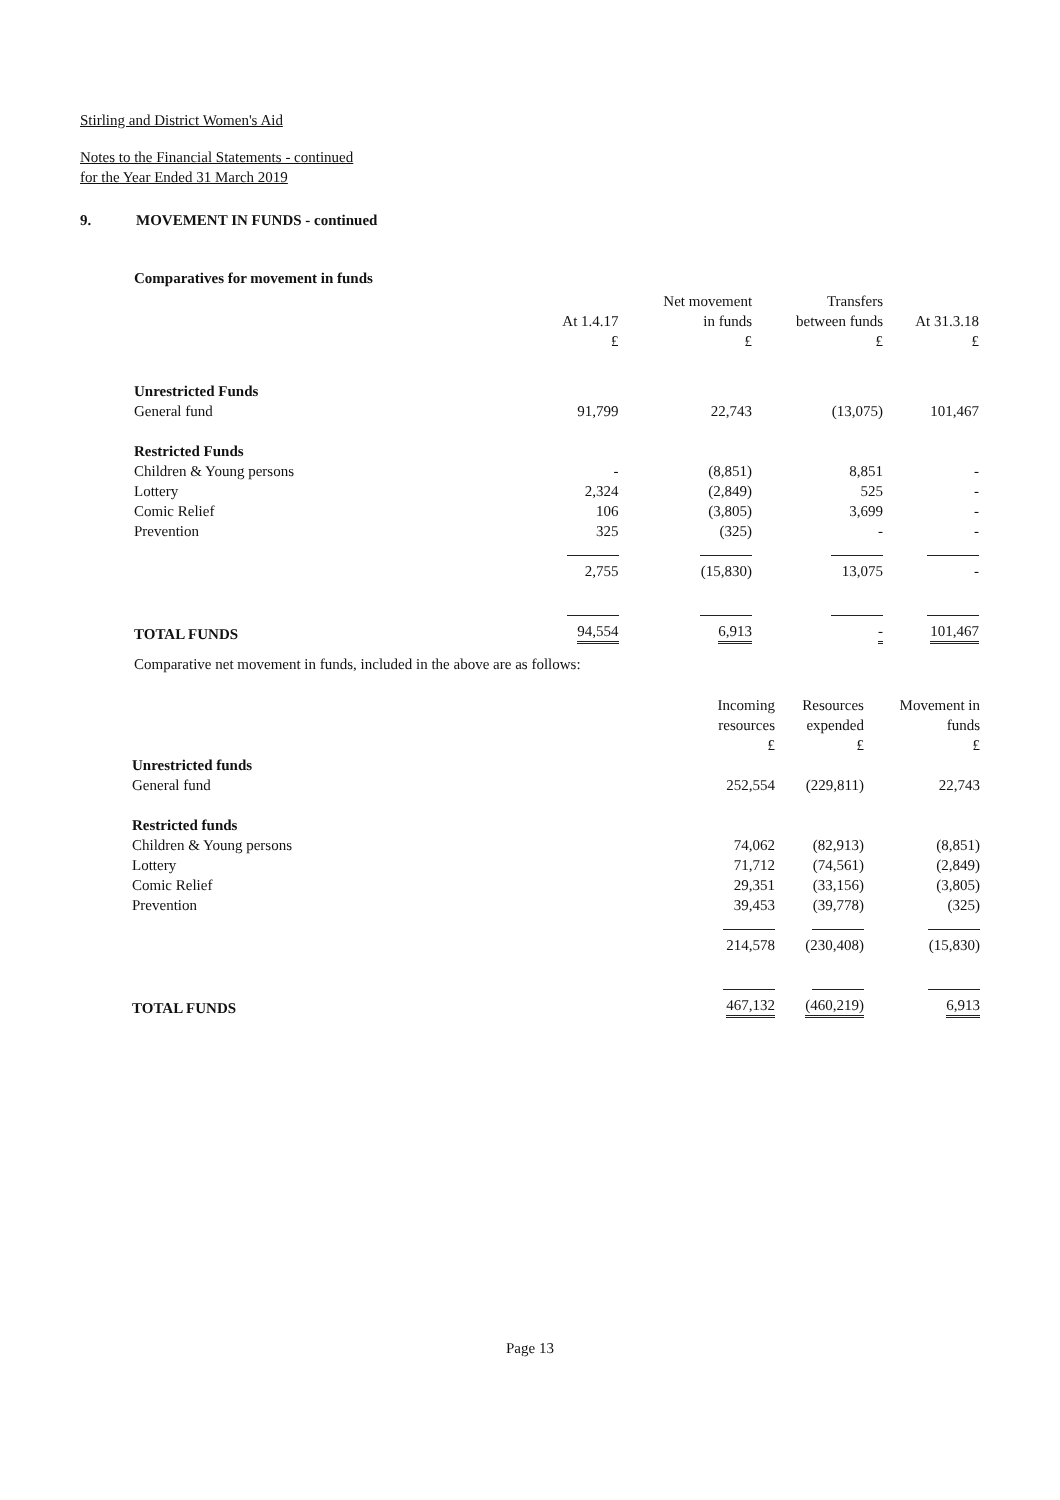Stirling and District Women's Aid
Notes to the Financial Statements - continued
for the Year Ended 31 March 2019
9. MOVEMENT IN FUNDS - continued
Comparatives for movement in funds
| | At 1.4.17 £ | Net movement in funds £ | Transfers between funds £ | At 31.3.18 £ |
| --- | --- | --- | --- | --- |
| Unrestricted Funds | | | | |
| General fund | 91,799 | 22,743 | (13,075) | 101,467 |
| Restricted Funds | | | | |
| Children & Young persons | - | (8,851) | 8,851 | - |
| Lottery | 2,324 | (2,849) | 525 | - |
| Comic Relief | 106 | (3,805) | 3,699 | - |
| Prevention | 325 | (325) | - | - |
| | 2,755 | (15,830) | 13,075 | - |
| TOTAL FUNDS | 94,554 | 6,913 | - | 101,467 |
Comparative net movement in funds, included in the above are as follows:
| | Incoming resources £ | Resources expended £ | Movement in funds £ |
| --- | --- | --- | --- |
| Unrestricted funds | | | |
| General fund | 252,554 | (229,811) | 22,743 |
| Restricted funds | | | |
| Children & Young persons | 74,062 | (82,913) | (8,851) |
| Lottery | 71,712 | (74,561) | (2,849) |
| Comic Relief | 29,351 | (33,156) | (3,805) |
| Prevention | 39,453 | (39,778) | (325) |
| | 214,578 | (230,408) | (15,830) |
| TOTAL FUNDS | 467,132 | (460,219) | 6,913 |
Page 13